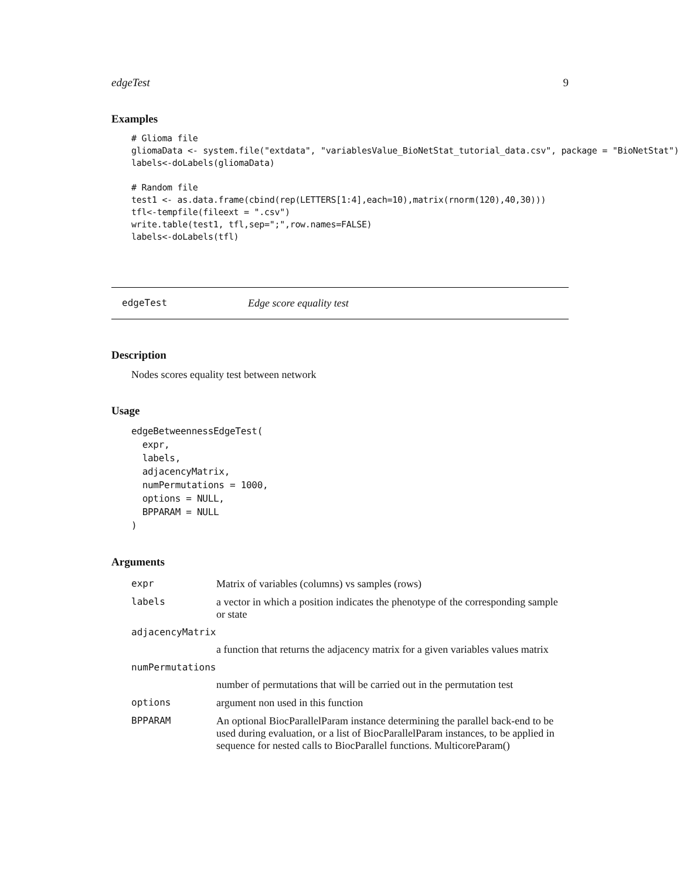edgeTest 9
Examples
# Glioma file
gliomaData <- system.file("extdata", "variablesValue_BioNetStat_tutorial_data.csv", package = "BioNetStat")
labels<-doLabels(gliomaData)

# Random file
test1 <- as.data.frame(cbind(rep(LETTERS[1:4],each=10),matrix(rnorm(120),40,30)))
tfl<-tempfile(fileext = ".csv")
write.table(test1, tfl,sep=";",row.names=FALSE)
labels<-doLabels(tfl)
edgeTest Edge score equality test
Description
Nodes scores equality test between network
Usage
edgeBetweennessEdgeTest(
  expr,
  labels,
  adjacencyMatrix,
  numPermutations = 1000,
  options = NULL,
  BPPARAM = NULL
)
Arguments
| expr | Matrix of variables (columns) vs samples (rows) |
| labels | a vector in which a position indicates the phenotype of the corresponding sample or state |
| adjacencyMatrix | |
| | a function that returns the adjacency matrix for a given variables values matrix |
| numPermutations | |
| | number of permutations that will be carried out in the permutation test |
| options | argument non used in this function |
| BPPARAM | An optional BiocParallelParam instance determining the parallel back-end to be used during evaluation, or a list of BiocParallelParam instances, to be applied in sequence for nested calls to BiocParallel functions. MulticoreParam() |